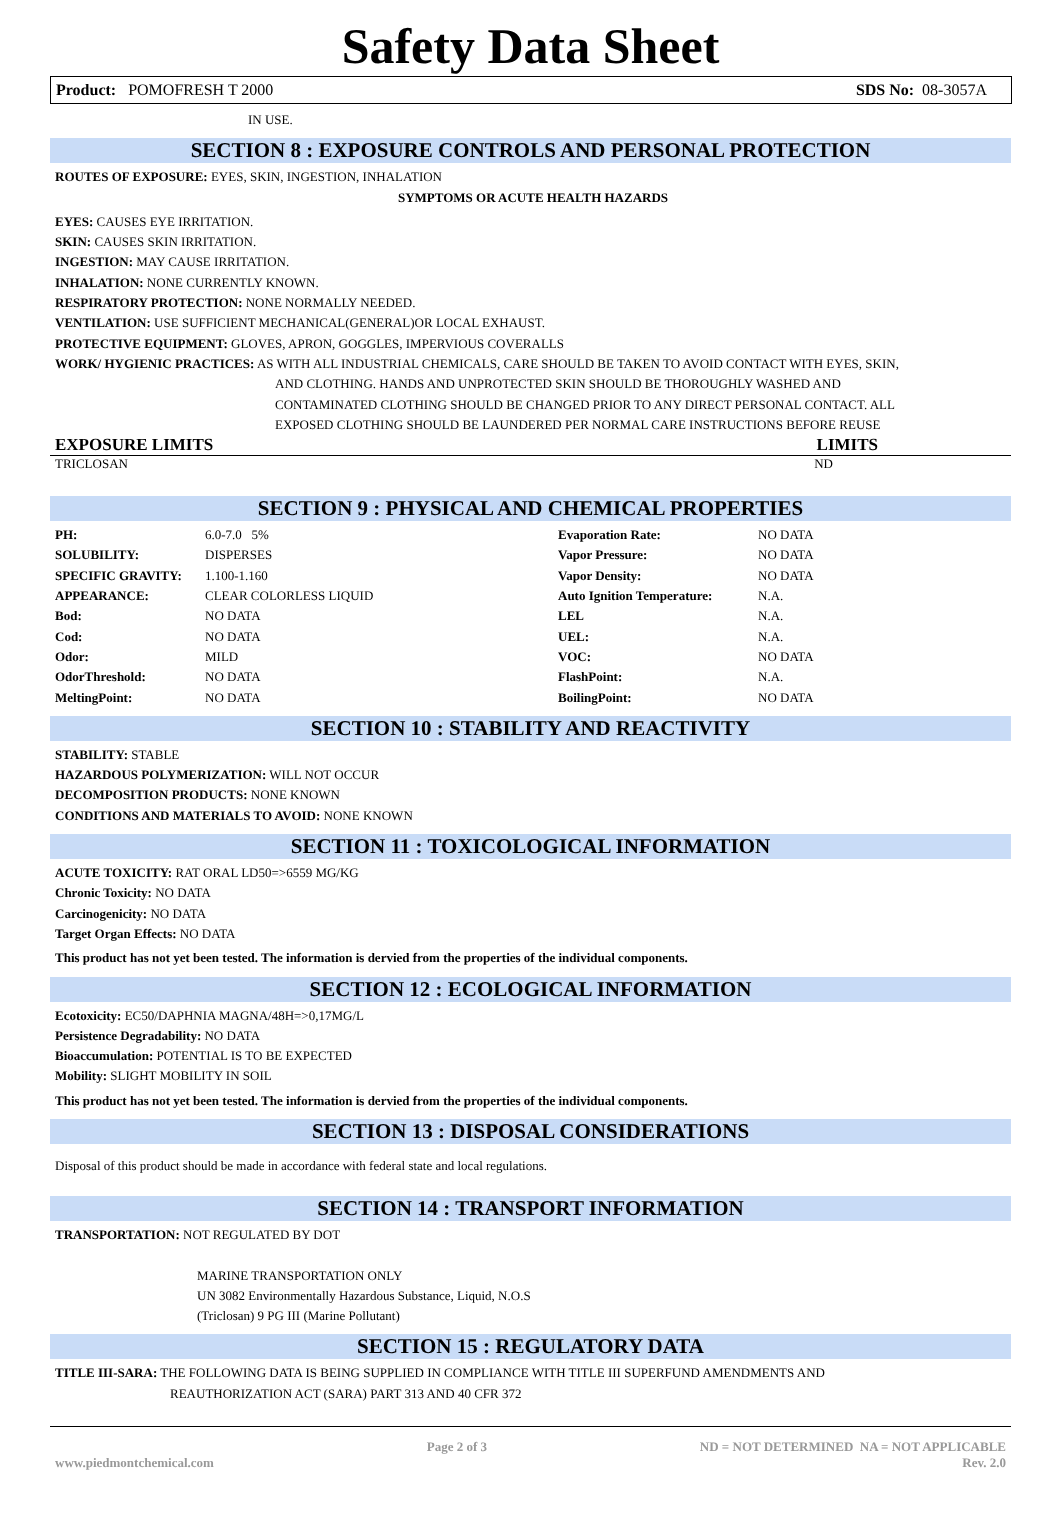Safety Data Sheet
Product: POMOFRESH T 2000 SDS No: 08-3057A
IN USE.
SECTION 8 : EXPOSURE CONTROLS AND PERSONAL PROTECTION
ROUTES OF EXPOSURE: EYES, SKIN, INGESTION, INHALATION
SYMPTOMS OR ACUTE HEALTH HAZARDS
EYES: CAUSES EYE IRRITATION.
SKIN: CAUSES SKIN IRRITATION.
INGESTION: MAY CAUSE IRRITATION.
INHALATION: NONE CURRENTLY KNOWN.
RESPIRATORY PROTECTION: NONE NORMALLY NEEDED.
VENTILATION: USE SUFFICIENT MECHANICAL(GENERAL)OR LOCAL EXHAUST.
PROTECTIVE EQUIPMENT: GLOVES, APRON, GOGGLES, IMPERVIOUS COVERALLS
WORK/ HYGIENIC PRACTICES: AS WITH ALL INDUSTRIAL CHEMICALS, CARE SHOULD BE TAKEN TO AVOID CONTACT WITH EYES, SKIN,
AND CLOTHING. HANDS AND UNPROTECTED SKIN SHOULD BE THOROUGHLY WASHED AND
CONTAMINATED CLOTHING SHOULD BE CHANGED PRIOR TO ANY DIRECT PERSONAL CONTACT. ALL
EXPOSED CLOTHING SHOULD BE LAUNDERED PER NORMAL CARE INSTRUCTIONS BEFORE REUSE
EXPOSURE LIMITS LIMITS
TRICLOSAN ND
SECTION 9 : PHYSICAL AND CHEMICAL PROPERTIES
| PH: | 6.0-7.0 5% | Evaporation Rate: | NO DATA |
| SOLUBILITY: | DISPERSES | Vapor Pressure: | NO DATA |
| SPECIFIC GRAVITY: | 1.100-1.160 | Vapor Density: | NO DATA |
| APPEARANCE: | CLEAR COLORLESS LIQUID | Auto Ignition Temperature: | N.A. |
| Bod: | NO DATA | LEL | N.A. |
| Cod: | NO DATA | UEL: | N.A. |
| Odor: | MILD | VOC: | NO DATA |
| OdorThreshold: | NO DATA | FlashPoint: | N.A. |
| MeltingPoint: | NO DATA | BoilingPoint: | NO DATA |
SECTION 10 : STABILITY AND REACTIVITY
STABILITY: STABLE
HAZARDOUS POLYMERIZATION: WILL NOT OCCUR
DECOMPOSITION PRODUCTS: NONE KNOWN
CONDITIONS AND MATERIALS TO AVOID: NONE KNOWN
SECTION 11 : TOXICOLOGICAL INFORMATION
ACUTE TOXICITY: RAT ORAL LD50=>6559 MG/KG
Chronic Toxicity: NO DATA
Carcinogenicity: NO DATA
Target Organ Effects: NO DATA
This product has not yet been tested. The information is dervied from the properties of the individual components.
SECTION 12 : ECOLOGICAL INFORMATION
Ecotoxicity: EC50/DAPHNIA MAGNA/48H=>0,17MG/L
Persistence Degradability: NO DATA
Bioaccumulation: POTENTIAL IS TO BE EXPECTED
Mobility: SLIGHT MOBILITY IN SOIL
This product has not yet been tested. The information is dervied from the properties of the individual components.
SECTION 13 : DISPOSAL CONSIDERATIONS
Disposal of this product should be made in accordance with federal state and local regulations.
SECTION 14 : TRANSPORT INFORMATION
TRANSPORTATION: NOT REGULATED BY DOT
MARINE TRANSPORTATION ONLY
UN 3082 Environmentally Hazardous Substance, Liquid, N.O.S
(Triclosan) 9 PG III (Marine Pollutant)
SECTION 15 : REGULATORY DATA
TITLE III-SARA: THE FOLLOWING DATA IS BEING SUPPLIED IN COMPLIANCE WITH TITLE III SUPERFUND AMENDMENTS AND
REAUTHORIZATION ACT (SARA) PART 313 AND 40 CFR 372
www.piedmontchemical.com Page 2 of 3 ND = NOT DETERMINED NA = NOT APPLICABLE
Rev. 2.0